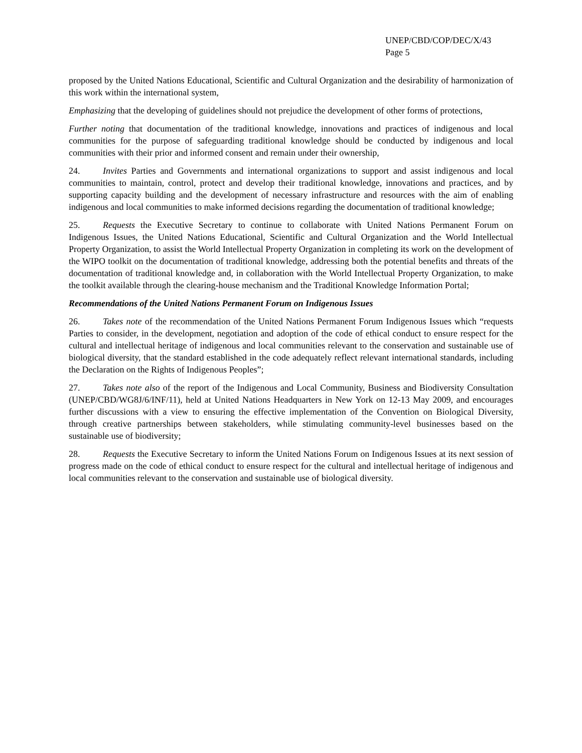UNEP/CBD/COP/DEC/X/43
Page 5
proposed by the United Nations Educational, Scientific and Cultural Organization and the desirability of harmonization of this work within the international system,
Emphasizing that the developing of guidelines should not prejudice the development of other forms of protections,
Further noting that documentation of the traditional knowledge, innovations and practices of indigenous and local communities for the purpose of safeguarding traditional knowledge should be conducted by indigenous and local communities with their prior and informed consent and remain under their ownership,
24. Invites Parties and Governments and international organizations to support and assist indigenous and local communities to maintain, control, protect and develop their traditional knowledge, innovations and practices, and by supporting capacity building and the development of necessary infrastructure and resources with the aim of enabling indigenous and local communities to make informed decisions regarding the documentation of traditional knowledge;
25. Requests the Executive Secretary to continue to collaborate with United Nations Permanent Forum on Indigenous Issues, the United Nations Educational, Scientific and Cultural Organization and the World Intellectual Property Organization, to assist the World Intellectual Property Organization in completing its work on the development of the WIPO toolkit on the documentation of traditional knowledge, addressing both the potential benefits and threats of the documentation of traditional knowledge and, in collaboration with the World Intellectual Property Organization, to make the toolkit available through the clearing-house mechanism and the Traditional Knowledge Information Portal;
Recommendations of the United Nations Permanent Forum on Indigenous Issues
26. Takes note of the recommendation of the United Nations Permanent Forum Indigenous Issues which “requests Parties to consider, in the development, negotiation and adoption of the code of ethical conduct to ensure respect for the cultural and intellectual heritage of indigenous and local communities relevant to the conservation and sustainable use of biological diversity, that the standard established in the code adequately reflect relevant international standards, including the Declaration on the Rights of Indigenous Peoples”;
27. Takes note also of the report of the Indigenous and Local Community, Business and Biodiversity Consultation (UNEP/CBD/WG8J/6/INF/11), held at United Nations Headquarters in New York on 12-13 May 2009, and encourages further discussions with a view to ensuring the effective implementation of the Convention on Biological Diversity, through creative partnerships between stakeholders, while stimulating community-level businesses based on the sustainable use of biodiversity;
28. Requests the Executive Secretary to inform the United Nations Forum on Indigenous Issues at its next session of progress made on the code of ethical conduct to ensure respect for the cultural and intellectual heritage of indigenous and local communities relevant to the conservation and sustainable use of biological diversity.